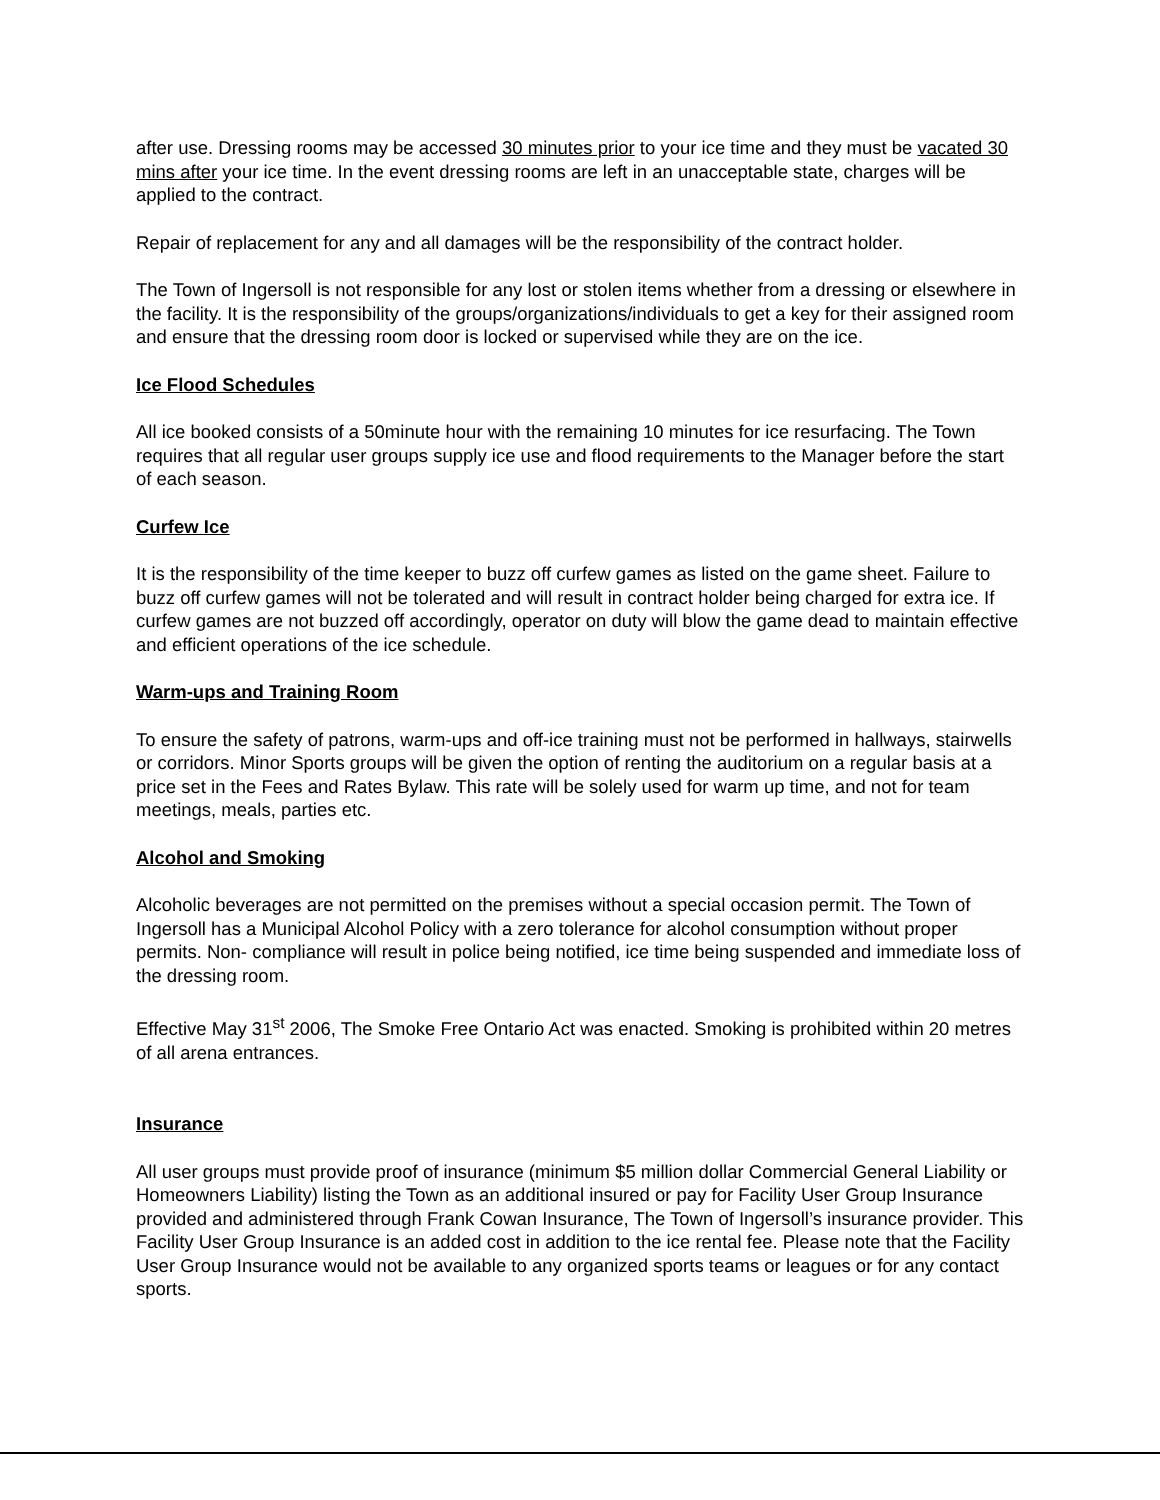after use. Dressing rooms may be accessed 30 minutes prior to your ice time and they must be vacated 30 mins after your ice time. In the event dressing rooms are left in an unacceptable state, charges will be applied to the contract.
Repair of replacement for any and all damages will be the responsibility of the contract holder.
The Town of Ingersoll is not responsible for any lost or stolen items whether from a dressing or elsewhere in the facility. It is the responsibility of the groups/organizations/individuals to get a key for their assigned room and ensure that the dressing room door is locked or supervised while they are on the ice.
Ice Flood Schedules
All ice booked consists of a 50minute hour with the remaining 10 minutes for ice resurfacing. The Town requires that all regular user groups supply ice use and flood requirements to the Manager before the start of each season.
Curfew Ice
It is the responsibility of the time keeper to buzz off curfew games as listed on the game sheet. Failure to buzz off curfew games will not be tolerated and will result in contract holder being charged for extra ice. If curfew games are not buzzed off accordingly, operator on duty will blow the game dead to maintain effective and efficient operations of the ice schedule.
Warm-ups and Training Room
To ensure the safety of patrons, warm-ups and off-ice training must not be performed in hallways, stairwells or corridors. Minor Sports groups will be given the option of renting the auditorium on a regular basis at a price set in the Fees and Rates Bylaw. This rate will be solely used for warm up time, and not for team meetings, meals, parties etc.
Alcohol and Smoking
Alcoholic beverages are not permitted on the premises without a special occasion permit. The Town of Ingersoll has a Municipal Alcohol Policy with a zero tolerance for alcohol consumption without proper permits. Non- compliance will result in police being notified, ice time being suspended and immediate loss of the dressing room.
Effective May 31<sup>st</sup> 2006, The Smoke Free Ontario Act was enacted. Smoking is prohibited within 20 metres of all arena entrances.
Insurance
All user groups must provide proof of insurance (minimum $5 million dollar Commercial General Liability or Homeowners Liability) listing the Town as an additional insured or pay for Facility User Group Insurance provided and administered through Frank Cowan Insurance, The Town of Ingersoll’s insurance provider. This Facility User Group Insurance is an added cost in addition to the ice rental fee. Please note that the Facility User Group Insurance would not be available to any organized sports teams or leagues or for any contact sports.